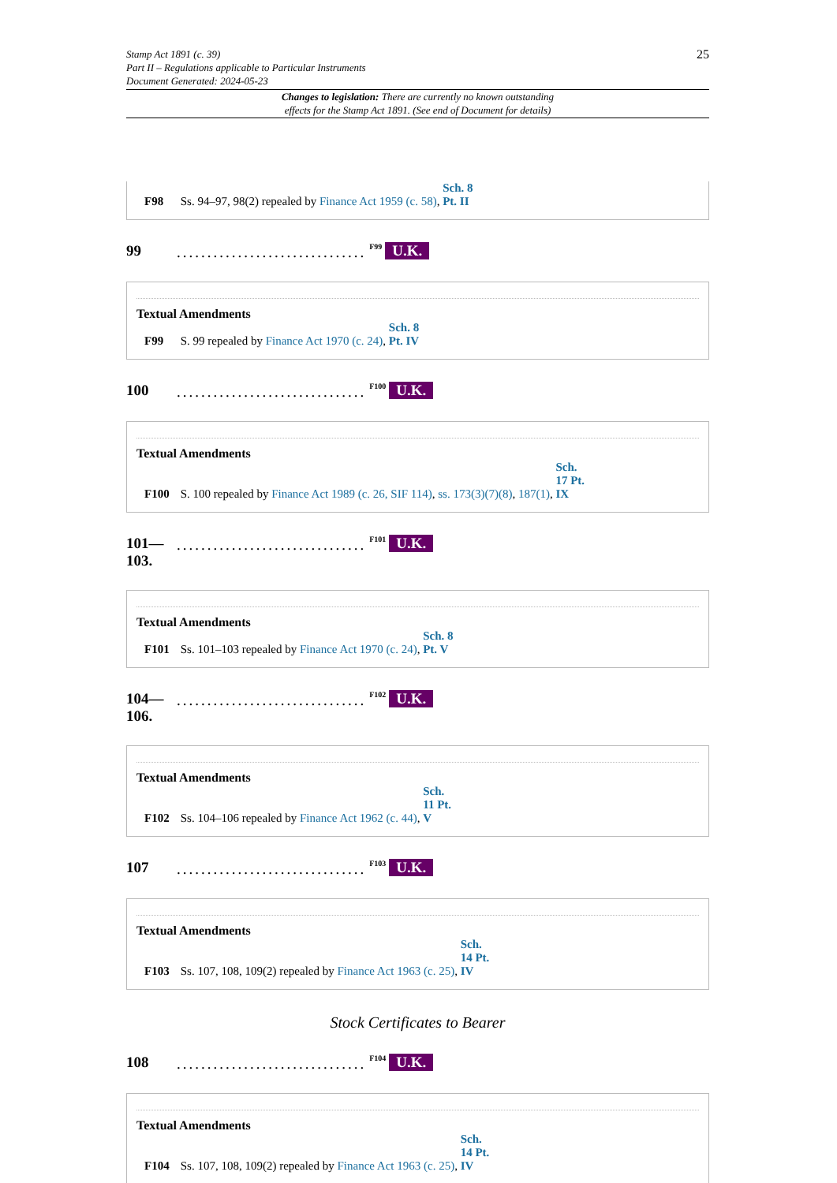Stamp Act 1891 (c. 39)
Part II – Regulations applicable to Particular Instruments
Document Generated: 2024-05-23
25
Changes to legislation: There are currently no known outstanding
effects for the Stamp Act 1891. (See end of Document for details)
F98 Ss. 94–97, 98(2) repealed by Finance Act 1959 (c. 58), Sch. 8 Pt. II
99...............................<sup>F99</sup> U.K.
Textual Amendments
F99 S. 99 repealed by Finance Act 1970 (c. 24), Sch. 8 Pt. IV
100...............................<sup>F100</sup> U.K.
Textual Amendments
F100 S. 100 repealed by Finance Act 1989 (c. 26, SIF 114), ss. 173(3)(7)(8), 187(1), Sch. 17 Pt. IX
101—
103................................<sup>F101</sup> U.K.
Textual Amendments
F101 Ss. 101–103 repealed by Finance Act 1970 (c. 24), Sch. 8 Pt. V
104—
106................................<sup>F102</sup> U.K.
Textual Amendments
F102 Ss. 104–106 repealed by Finance Act 1962 (c. 44), Sch. 11 Pt. V
107...............................<sup>F103</sup> U.K.
Textual Amendments
F103 Ss. 107, 108, 109(2) repealed by Finance Act 1963 (c. 25), Sch. 14 Pt. IV
Stock Certificates to Bearer
108...............................<sup>F104</sup> U.K.
Textual Amendments
F104 Ss. 107, 108, 109(2) repealed by Finance Act 1963 (c. 25), Sch. 14 Pt. IV